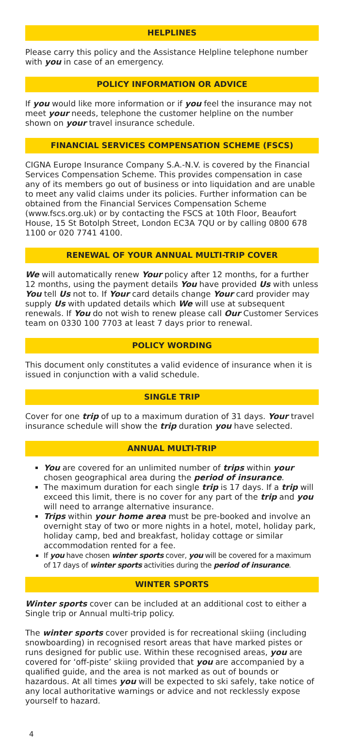HELPLINES
Please carry this policy and the Assistance Helpline telephone number with you in case of an emergency.
POLICY INFORMATION OR ADVICE
If you would like more information or if you feel the insurance may not meet your needs, telephone the customer helpline on the number shown on your travel insurance schedule.
FINANCIAL SERVICES COMPENSATION SCHEME (FSCS)
CIGNA Europe Insurance Company S.A.-N.V. is covered by the Financial Services Compensation Scheme. This provides compensation in case any of its members go out of business or into liquidation and are unable to meet any valid claims under its policies. Further information can be obtained from the Financial Services Compensation Scheme (www.fscs.org.uk) or by contacting the FSCS at 10th Floor, Beaufort House, 15 St Botolph Street, London EC3A 7QU or by calling 0800 678 1100 or 020 7741 4100.
RENEWAL OF YOUR ANNUAL MULTI-TRIP COVER
We will automatically renew Your policy after 12 months, for a further 12 months, using the payment details You have provided Us with unless You tell Us not to. If Your card details change Your card provider may supply Us with updated details which We will use at subsequent renewals. If You do not wish to renew please call Our Customer Services team on 0330 100 7703 at least 7 days prior to renewal.
POLICY WORDING
This document only constitutes a valid evidence of insurance when it is issued in conjunction with a valid schedule.
SINGLE TRIP
Cover for one trip of up to a maximum duration of 31 days. Your travel insurance schedule will show the trip duration you have selected.
ANNUAL MULTI-TRIP
You are covered for an unlimited number of trips within your chosen geographical area during the period of insurance.
The maximum duration for each single trip is 17 days. If a trip will exceed this limit, there is no cover for any part of the trip and you will need to arrange alternative insurance.
Trips within your home area must be pre-booked and involve an overnight stay of two or more nights in a hotel, motel, holiday park, holiday camp, bed and breakfast, holiday cottage or similar accommodation rented for a fee.
If you have chosen winter sports cover, you will be covered for a maximum of 17 days of winter sports activities during the period of insurance.
WINTER SPORTS
Winter sports cover can be included at an additional cost to either a Single trip or Annual multi-trip policy.
The winter sports cover provided is for recreational skiing (including snowboarding) in recognised resort areas that have marked pistes or runs designed for public use. Within these recognised areas, you are covered for ‘off-piste’ skiing provided that you are accompanied by a qualified guide, and the area is not marked as out of bounds or hazardous. At all times you will be expected to ski safely, take notice of any local authoritative warnings or advice and not recklessly expose yourself to hazard.
4